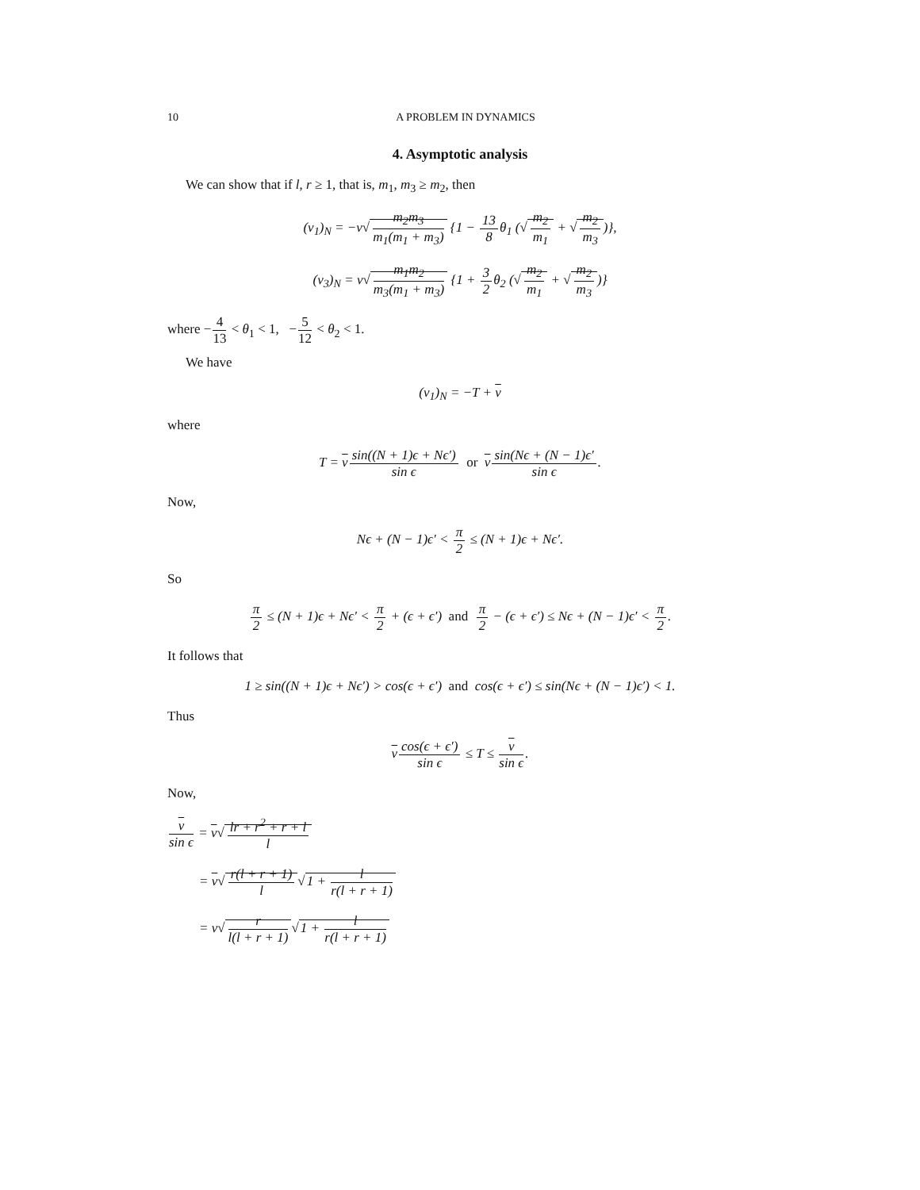10 A PROBLEM IN DYNAMICS
4. Asymptotic analysis
We can show that if l, r ≥ 1, that is, m<sub>1</sub>, m<sub>3</sub> ≥ m<sub>2</sub>, then
(v<sub>1</sub>)<sub>N</sub> = −v√m<sub>2</sub>m<sub>3</sub> m<sub>1</sub>(m<sub>1</sub> + m<sub>3</sub>) {1 − 13 8θ<sub>1</sub> (√m<sub>2</sub> m<sub>1</sub> + √m<sub>2</sub> m<sub>3</sub>)},
(v<sub>3</sub>)<sub>N</sub> = v√m<sub>1</sub>m<sub>2</sub> m<sub>3</sub>(m<sub>1</sub> + m<sub>3</sub>) {1 + 3 2θ<sub>2</sub> (√m<sub>2</sub> m<sub>1</sub> + √m<sub>2</sub> m<sub>3</sub>)}
where −4 13 < θ<sub>1</sub> < 1, −5 12 < θ<sub>2</sub> < 1.
We have
(v<sub>1</sub>)<sub>N</sub> = −T + v
where
T = vsin((N + 1)ϵ + Nϵ′) sin ϵ or vsin(Nϵ + (N − 1)ϵ′ sin ϵ.
Now,
Nϵ + (N − 1)ϵ′ < π 2 ≤ (N + 1)ϵ + Nϵ′.
So
π 2 ≤ (N + 1)ϵ + Nϵ′ < π 2 + (ϵ + ϵ′) and π 2 − (ϵ + ϵ′) ≤ Nϵ + (N − 1)ϵ′ < π 2.
It follows that
1 ≥ sin((N + 1)ϵ + Nϵ′) > cos(ϵ + ϵ′) and cos(ϵ + ϵ′) ≤ sin(Nϵ + (N − 1)ϵ′) < 1.
Thus
vcos(ϵ + ϵ′) sin ϵ ≤ T ≤ v sin ϵ.
Now,
v sin ϵ = v√lr + r<sup>2</sup> + r + l l
= v√r(l + r + 1) l√1 + l r(l + r + 1)
= v√r l(l + r + 1)√1 + l r(l + r + 1)